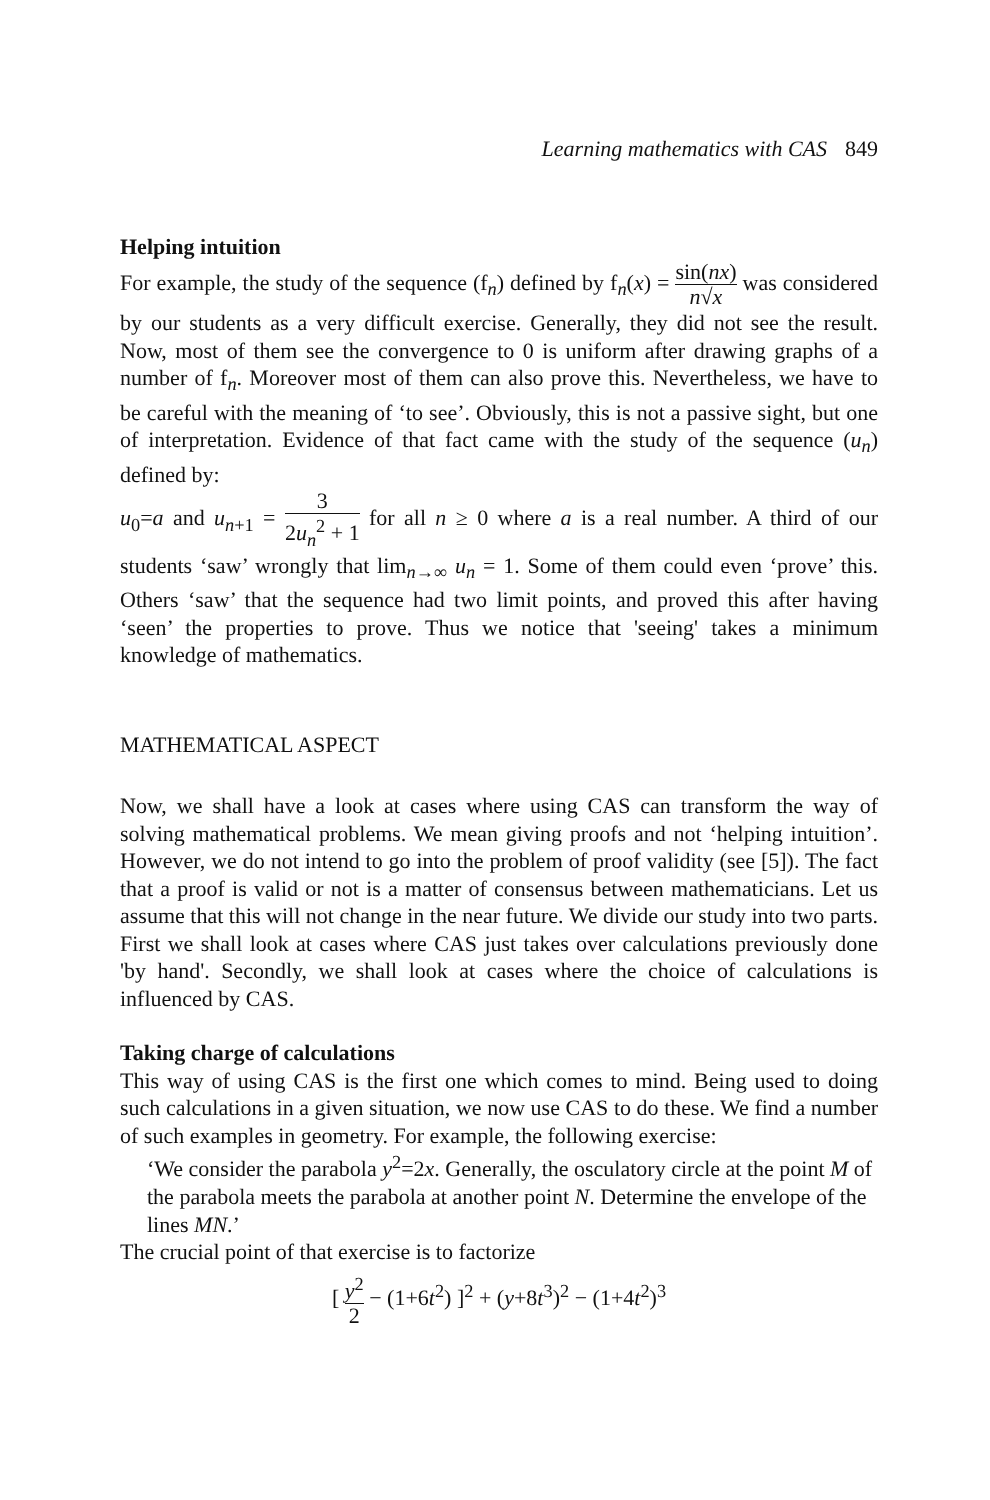Learning mathematics with CAS 849
Helping intuition
For example, the study of the sequence (f<sub>n</sub>) defined by f<sub>n</sub>(x) = sin(nx) n√x was considered by our students as a very difficult exercise. Generally, they did not see the result. Now, most of them see the convergence to 0 is uniform after drawing graphs of a number of f<sub>n</sub>. Moreover most of them can also prove this. Nevertheless, we have to be careful with the meaning of ‘to see’. Obviously, this is not a passive sight, but one of interpretation. Evidence of that fact came with the study of the sequence (u<sub>n</sub>) defined by:
u<sub>0</sub>=a and u<sub>n+1</sub> = 3 2u<sub>n</sub><sup>2</sup> + 1 for all n ≥ 0 where a is a real number. A third of our students ‘saw’ wrongly that lim<sub>n→∞</sub> u<sub>n</sub> = 1. Some of them could even ‘prove’ this. Others ‘saw’ that the sequence had two limit points, and proved this after having ‘seen’ the properties to prove. Thus we notice that 'seeing' takes a minimum knowledge of mathematics.
MATHEMATICAL ASPECT
Now, we shall have a look at cases where using CAS can transform the way of solving mathematical problems. We mean giving proofs and not ‘helping intuition’. However, we do not intend to go into the problem of proof validity (see [5]). The fact that a proof is valid or not is a matter of consensus between mathematicians. Let us assume that this will not change in the near future. We divide our study into two parts. First we shall look at cases where CAS just takes over calculations previously done 'by hand'. Secondly, we shall look at cases where the choice of calculations is influenced by CAS.
Taking charge of calculations
This way of using CAS is the first one which comes to mind. Being used to doing such calculations in a given situation, we now use CAS to do these. We find a number of such examples in geometry. For example, the following exercise:
‘We consider the parabola y<sup>2</sup>=2x. Generally, the osculatory circle at the point M of the parabola meets the parabola at another point N. Determine the envelope of the lines MN.’
The crucial point of that exercise is to factorize
[ y<sup>2</sup> 2 − (1+6t<sup>2</sup>) ]<sup>2</sup> + (y+8t<sup>3</sup>)<sup>2</sup> − (1+4t<sup>2</sup>)<sup>3</sup>